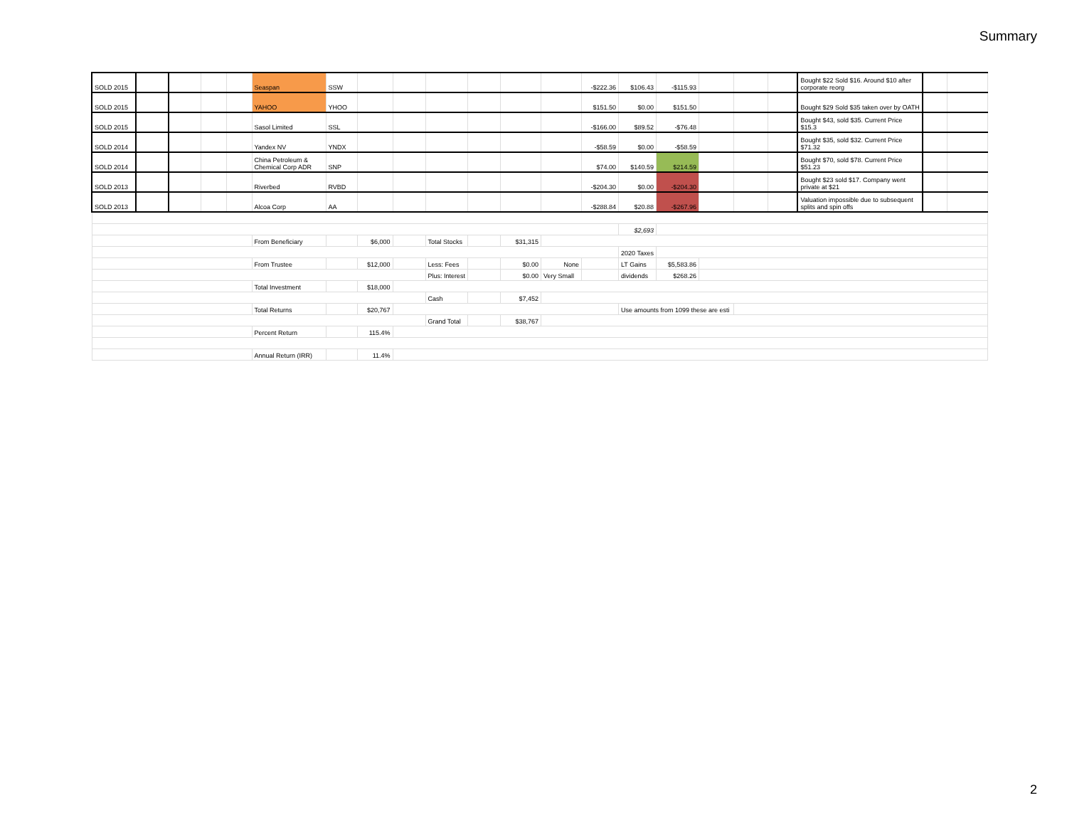Summary
| SOLD 2015 | | | | | Seaspan | SSW | | | | | | | -$222.36 | $106.43 | -$115.93 | | | | Bought $22 Sold $16. Around $10 after corporate reorg | | |
| SOLD 2015 | | | | | YAHOO | YHOO | | | | | | | $151.50 | $0.00 | $151.50 | | | | Bought $29 Sold $35 taken over by OATH | | |
| SOLD 2015 | | | | | Sasol Limited | SSL | | | | | | | -$166.00 | $89.52 | -$76.48 | | | | Bought $43, sold $35. Current Price $15.3 | | |
| SOLD 2014 | | | | | Yandex NV | YNDX | | | | | | | -$58.59 | $0.00 | -$58.59 | | | | Bought $35, sold $32. Current Price $71.32 | | |
| SOLD 2014 | | | | | China Petroleum & Chemical Corp ADR | SNP | | | | | | | $74.00 | $140.59 | $214.59 | | | | Bought $70, sold $78. Current Price $51.23 | | |
| SOLD 2013 | | | | | Riverbed | RVBD | | | | | | | -$204.30 | $0.00 | -$204.30 | | | | Bought $23 sold $17. Company went private at $21 | | |
| SOLD 2013 | | | | | Alcoa Corp | AA | | | | | | | -$288.84 | $20.88 | -$267.96 | | | | Valuation impossible due to subsequent splits and spin offs | | |
| | | | | | | | | | | | | | | $2,693 | | | | | | | |
| | | | | | From Beneficiary | | $6,000 | | Total Stocks | | $31,315 | | | | | | | | | | |
| | | | | | | | | | | | | | | 2020 Taxes | | | | | | | |
| | | | | | From Trustee | | $12,000 | | Less: Fees | | $0.00 | None | | LT Gains | $5,583.86 | | | | | | |
| | | | | | | | | | Plus: Interest | | $0.00 | Very Small | | dividends | $268.26 | | | | | | |
| | | | | | Total Investment | | $18,000 | | | | | | | | | | | | | | |
| | | | | | | | | | Cash | | $7,452 | | | | | | | | | | |
| | | | | | Total Returns | | $20,767 | | | | | | | Use amounts from 1099 these are esti | | | | | | | |
| | | | | | | | | | Grand Total | | $38,767 | | | | | | | | | | |
| | | | | | Percent Return | | 115.4% | | | | | | | | | | | | | | |
| | | | | | Annual Return (IRR) | | 11.4% | | | | | | | | | | | | | | |
2